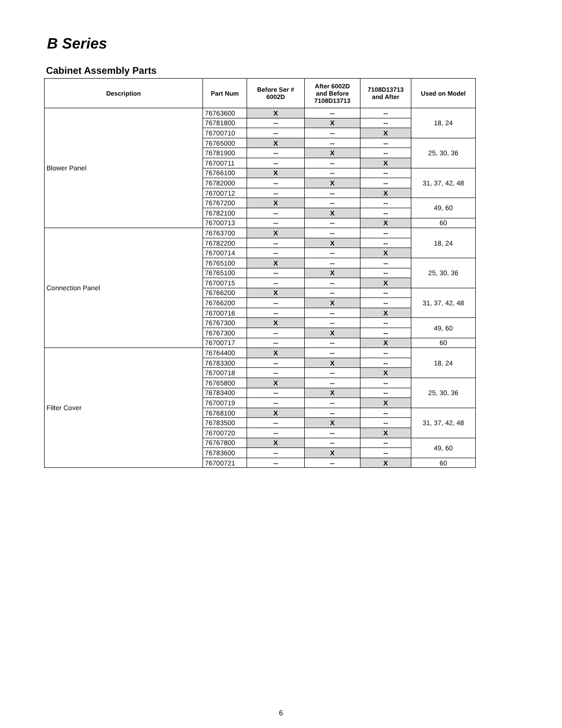B Series
Cabinet Assembly Parts
| Description | Part Num | Before Ser # 6002D | After 6002D and Before 7108D13713 | 7108D13713 and After | Used on Model |
| --- | --- | --- | --- | --- | --- |
| Blower Panel | 76763600 | X | -- | -- | 18, 24 |
| | 76781800 | -- | X | -- | |
| | 76700710 | -- | -- | X | |
| | 76765000 | X | -- | -- | 25, 30, 36 |
| | 76781900 | -- | X | -- | |
| | 76700711 | -- | -- | X | |
| | 76766100 | X | -- | -- | 31, 37, 42, 48 |
| | 76782000 | -- | X | -- | |
| | 76700712 | -- | -- | X | |
| | 76767200 | X | -- | -- | 49, 60 |
| | 76782100 | -- | X | -- | |
| | 76700713 | -- | -- | X | 60 |
| Connection Panel | 76763700 | X | -- | -- | 18, 24 |
| | 76782200 | -- | X | -- | |
| | 76700714 | -- | -- | X | |
| | 76765100 | X | -- | -- | 25, 30, 36 |
| | 76765100 | -- | X | -- | |
| | 76700715 | -- | -- | X | |
| | 76766200 | X | -- | -- | 31, 37, 42, 48 |
| | 76766200 | -- | X | -- | |
| | 76700716 | -- | -- | X | |
| | 76767300 | X | -- | -- | 49, 60 |
| | 76767300 | -- | X | -- | |
| | 76700717 | -- | -- | X | 60 |
| Filter Cover | 76764400 | X | -- | -- | 18, 24 |
| | 76783300 | -- | X | -- | |
| | 76700718 | -- | -- | X | |
| | 76765800 | X | -- | -- | 25, 30, 36 |
| | 76783400 | -- | X | -- | |
| | 76700719 | -- | -- | X | |
| | 76768100 | X | -- | -- | 31, 37, 42, 48 |
| | 76783500 | -- | X | -- | |
| | 76700720 | -- | -- | X | |
| | 76767800 | X | -- | -- | 49, 60 |
| | 76783600 | -- | X | -- | |
| | 76700721 | -- | -- | X | 60 |
6